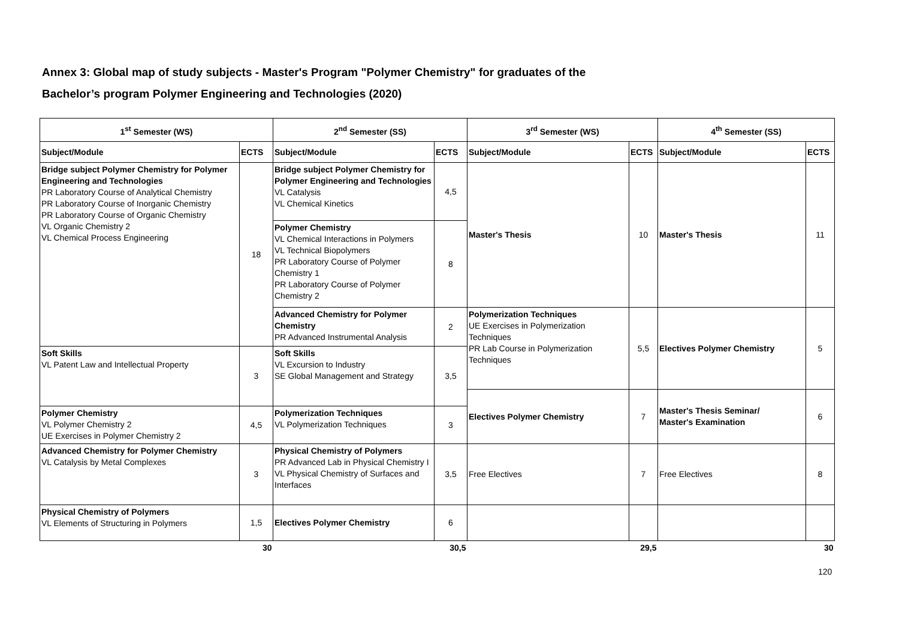Annex 3: Global map of study subjects - Master's Program "Polymer Chemistry" for graduates of the
Bachelor’s program Polymer Engineering and Technologies (2020)
| 1<sup>st</sup> Semester (WS) | | 2<sup>nd</sup> Semester (SS) | | 3<sup>rd</sup> Semester (WS) | | 4<sup>th</sup> Semester (SS) | |
| --- | --- | --- | --- | --- | --- | --- | --- |
| Subject/Module | ECTS | Subject/Module | ECTS | Subject/Module | ECTS | Subject/Module | ECTS |
| Bridge subject Polymer Chemistry for Polymer Engineering and Technologies PR Laboratory Course of Analytical Chemistry PR Laboratory Course of Inorganic Chemistry PR Laboratory Course of Organic Chemistry VL Organic Chemistry 2 VL Chemical Process Engineering | 18 | Bridge subject Polymer Chemistry for Polymer Engineering and Technologies VL Catalysis VL Chemical Kinetics | 4,5 | Master's Thesis | 10 | Master's Thesis | 11 |
| | | Polymer Chemistry VL Chemical Interactions in Polymers VL Technical Biopolymers PR Laboratory Course of Polymer Chemistry 1 PR Laboratory Course of Polymer Chemistry 2 | 8 | | | | |
| | | Advanced Chemistry for Polymer Chemistry PR Advanced Instrumental Analysis | 2 | Polymerization Techniques UE Exercises in Polymerization Techniques PR Lab Course in Polymerization Techniques | 5,5 | Electives Polymer Chemistry | 5 |
| Soft Skills VL Patent Law and Intellectual Property | 3 | Soft Skills VL Excursion to Industry SE Global Management and Strategy | 3,5 | | | | |
| | | | | Electives Polymer Chemistry | 7 | Master's Thesis Seminar/ Master's Examination | 6 |
| Polymer Chemistry VL Polymer Chemistry 2 UE Exercises in Polymer Chemistry 2 | 4,5 | Polymerization Techniques VL Polymerization Techniques | 3 | | | | |
| Advanced Chemistry for Polymer Chemistry VL Catalysis by Metal Complexes | 3 | Physical Chemistry of Polymers PR Advanced Lab in Physical Chemistry I VL Physical Chemistry of Surfaces and Interfaces | 3,5 | Free Electives | 7 | Free Electives | 8 |
| Physical Chemistry of Polymers VL Elements of Structuring in Polymers | 1,5 | Electives Polymer Chemistry | 6 | | | | |
| | 30 | | 30,5 | | 29,5 | | 30 |
120